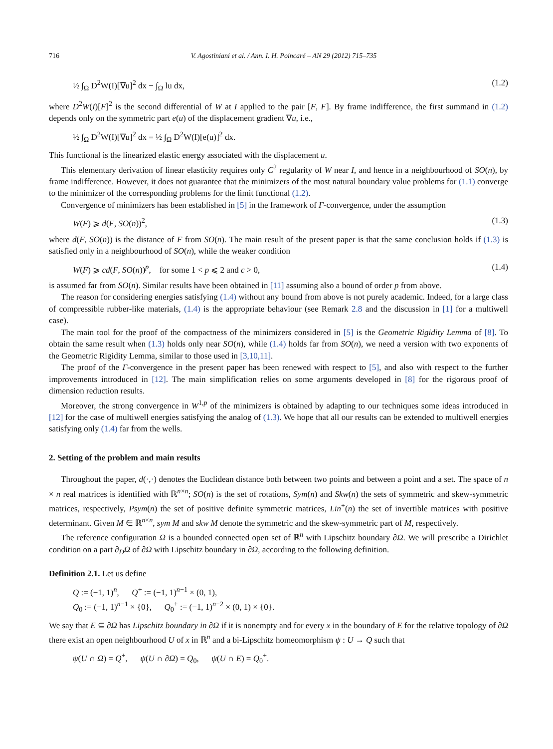716 V. Agostiniani et al. / Ann. I. H. Poincaré – AN 29 (2012) 715–735
½ ∫<sub>Ω</sub> D<sup>2</sup>W(I)[∇u]<sup>2</sup> dx − ∫<sub>Ω</sub> lu dx, (1.2)
where D<sup>2</sup>W(I)[F]<sup>2</sup> is the second differential of W at I applied to the pair [F, F]. By frame indifference, the first summand in (1.2) depends only on the symmetric part e(u) of the displacement gradient ∇u, i.e.,
½ ∫<sub>Ω</sub> D<sup>2</sup>W(I)[∇u]<sup>2</sup> dx = ½ ∫<sub>Ω</sub> D<sup>2</sup>W(I)[e(u)]<sup>2</sup> dx.
This functional is the linearized elastic energy associated with the displacement u.
This elementary derivation of linear elasticity requires only C<sup>2</sup> regularity of W near I, and hence in a neighbourhood of SO(n), by frame indifference. However, it does not guarantee that the minimizers of the most natural boundary value problems for (1.1) converge to the minimizer of the corresponding problems for the limit functional (1.2).
Convergence of minimizers has been established in [5] in the framework of Γ-convergence, under the assumption
W(F) ⩾ d(F, SO(n))<sup>2</sup>, (1.3)
where d(F, SO(n)) is the distance of F from SO(n). The main result of the present paper is that the same conclusion holds if (1.3) is satisfied only in a neighbourhood of SO(n), while the weaker condition
W(F) ⩾ cd(F, SO(n))<sup>p</sup>, for some 1 < p ⩽ 2 and c > 0, (1.4)
is assumed far from SO(n). Similar results have been obtained in [11] assuming also a bound of order p from above.
The reason for considering energies satisfying (1.4) without any bound from above is not purely academic. Indeed, for a large class of compressible rubber-like materials, (1.4) is the appropriate behaviour (see Remark 2.8 and the discussion in [1] for a multiwell case).
The main tool for the proof of the compactness of the minimizers considered in [5] is the Geometric Rigidity Lemma of [8]. To obtain the same result when (1.3) holds only near SO(n), while (1.4) holds far from SO(n), we need a version with two exponents of the Geometric Rigidity Lemma, similar to those used in [3,10,11].
The proof of the Γ-convergence in the present paper has been renewed with respect to [5], and also with respect to the further improvements introduced in [12]. The main simplification relies on some arguments developed in [8] for the rigorous proof of dimension reduction results.
Moreover, the strong convergence in W<sup>1,p</sup> of the minimizers is obtained by adapting to our techniques some ideas introduced in [12] for the case of multiwell energies satisfying the analog of (1.3). We hope that all our results can be extended to multiwell energies satisfying only (1.4) far from the wells.
2. Setting of the problem and main results
Throughout the paper, d(·,·) denotes the Euclidean distance both between two points and between a point and a set. The space of n × n real matrices is identified with ℝ<sup>n×n</sup>; SO(n) is the set of rotations, Sym(n) and Skw(n) the sets of symmetric and skew-symmetric matrices, respectively, Psym(n) the set of positive definite symmetric matrices, Lin<sup>+</sup>(n) the set of invertible matrices with positive determinant. Given M ∈ ℝ<sup>n×n</sup>, sym M and skw M denote the symmetric and the skew-symmetric part of M, respectively.
The reference configuration Ω is a bounded connected open set of ℝ<sup>n</sup> with Lipschitz boundary ∂Ω. We will prescribe a Dirichlet condition on a part ∂<sub>D</sub>Ω of ∂Ω with Lipschitz boundary in ∂Ω, according to the following definition.
Definition 2.1. Let us define
Q := (−1, 1)<sup>n</sup>, Q<sup>+</sup> := (−1, 1)<sup>n−1</sup> × (0, 1),
Q<sub>0</sub> := (−1, 1)<sup>n−1</sup> × {0}, Q<sub>0</sub><sup>+</sup> := (−1, 1)<sup>n−2</sup> × (0, 1) × {0}.
We say that E ⊆ ∂Ω has Lipschitz boundary in ∂Ω if it is nonempty and for every x in the boundary of E for the relative topology of ∂Ω there exist an open neighbourhood U of x in ℝ<sup>n</sup> and a bi-Lipschitz homeomorphism ψ : U → Q such that
ψ(U ∩ Ω) = Q<sup>+</sup>, ψ(U ∩ ∂Ω) = Q<sub>0</sub>, ψ(U ∩ E) = Q<sub>0</sub><sup>+</sup>.